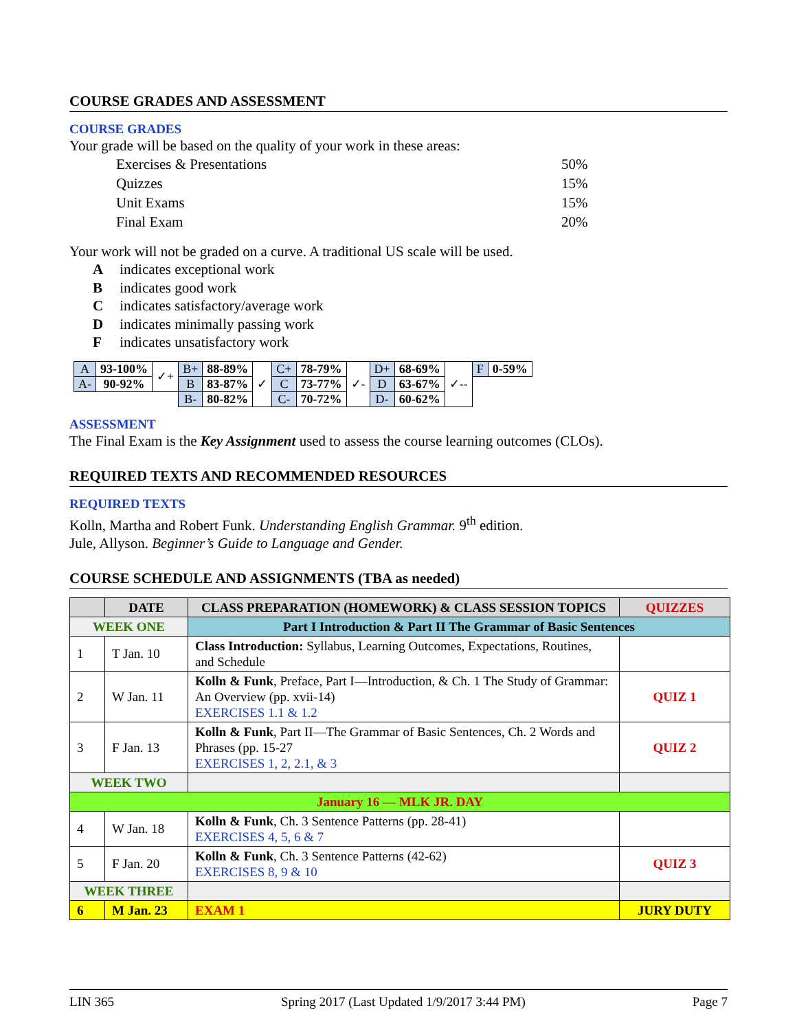COURSE GRADES AND ASSESSMENT
COURSE GRADES
Your grade will be based on the quality of your work in these areas:
Exercises & Presentations 50%
Quizzes 15%
Unit Exams 15%
Final Exam 20%
Your work will not be graded on a curve. A traditional US scale will be used.
A indicates exceptional work
B indicates good work
C indicates satisfactory/average work
D indicates minimally passing work
F indicates unsatisfactory work
| A | 93-100% | ✓+ | B+ | 88-89% | ✓ | C+ | 78-79% | ✓- | D+ | 68-69% | ✓-- | F | 0-59% |
| A- | 90-92% | | B | 83-87% | | C | 73-77% | | D | 63-67% | | | |
| | | | B- | 80-82% | | C- | 70-72% | | D- | 60-62% | | | |
ASSESSMENT
The Final Exam is the Key Assignment used to assess the course learning outcomes (CLOs).
REQUIRED TEXTS AND RECOMMENDED RESOURCES
REQUIRED TEXTS
Kolln, Martha and Robert Funk. Understanding English Grammar. 9<sup>th</sup> edition.
Jule, Allyson. Beginner’s Guide to Language and Gender.
COURSE SCHEDULE AND ASSIGNMENTS (TBA as needed)
| | DATE | CLASS PREPARATION (HOMEWORK) & CLASS SESSION TOPICS | QUIZZES |
| --- | --- | --- | --- |
| WEEK ONE | | Part I Introduction & Part II The Grammar of Basic Sentences | |
| 1 | T Jan. 10 | Class Introduction: Syllabus, Learning Outcomes, Expectations, Routines, and Schedule | |
| 2 | W Jan. 11 | Kolln & Funk , Preface, Part I—Introduction, & Ch. 1 The Study of Grammar: An Overview (pp. xvii-14) EXERCISES 1.1 & 1.2 | QUIZ 1 |
| 3 | F Jan. 13 | Kolln & Funk , Part II—The Grammar of Basic Sentences, Ch. 2 Words and Phrases (pp. 15-27 EXERCISES 1, 2, 2.1, & 3 | QUIZ 2 |
| WEEK TWO | | | |
| January 16 — MLK JR. DAY | | | |
| 4 | W Jan. 18 | Kolln & Funk , Ch. 3 Sentence Patterns (pp. 28-41) EXERCISES 4, 5, 6 & 7 | |
| 5 | F Jan. 20 | Kolln & Funk , Ch. 3 Sentence Patterns (42-62) EXERCISES 8, 9 & 10 | QUIZ 3 |
| WEEK THREE | | | |
| 6 | M Jan. 23 | EXAM 1 | JURY DUTY |
LIN 365 Spring 2017 (Last Updated 1/9/2017 3:44 PM) Page 7